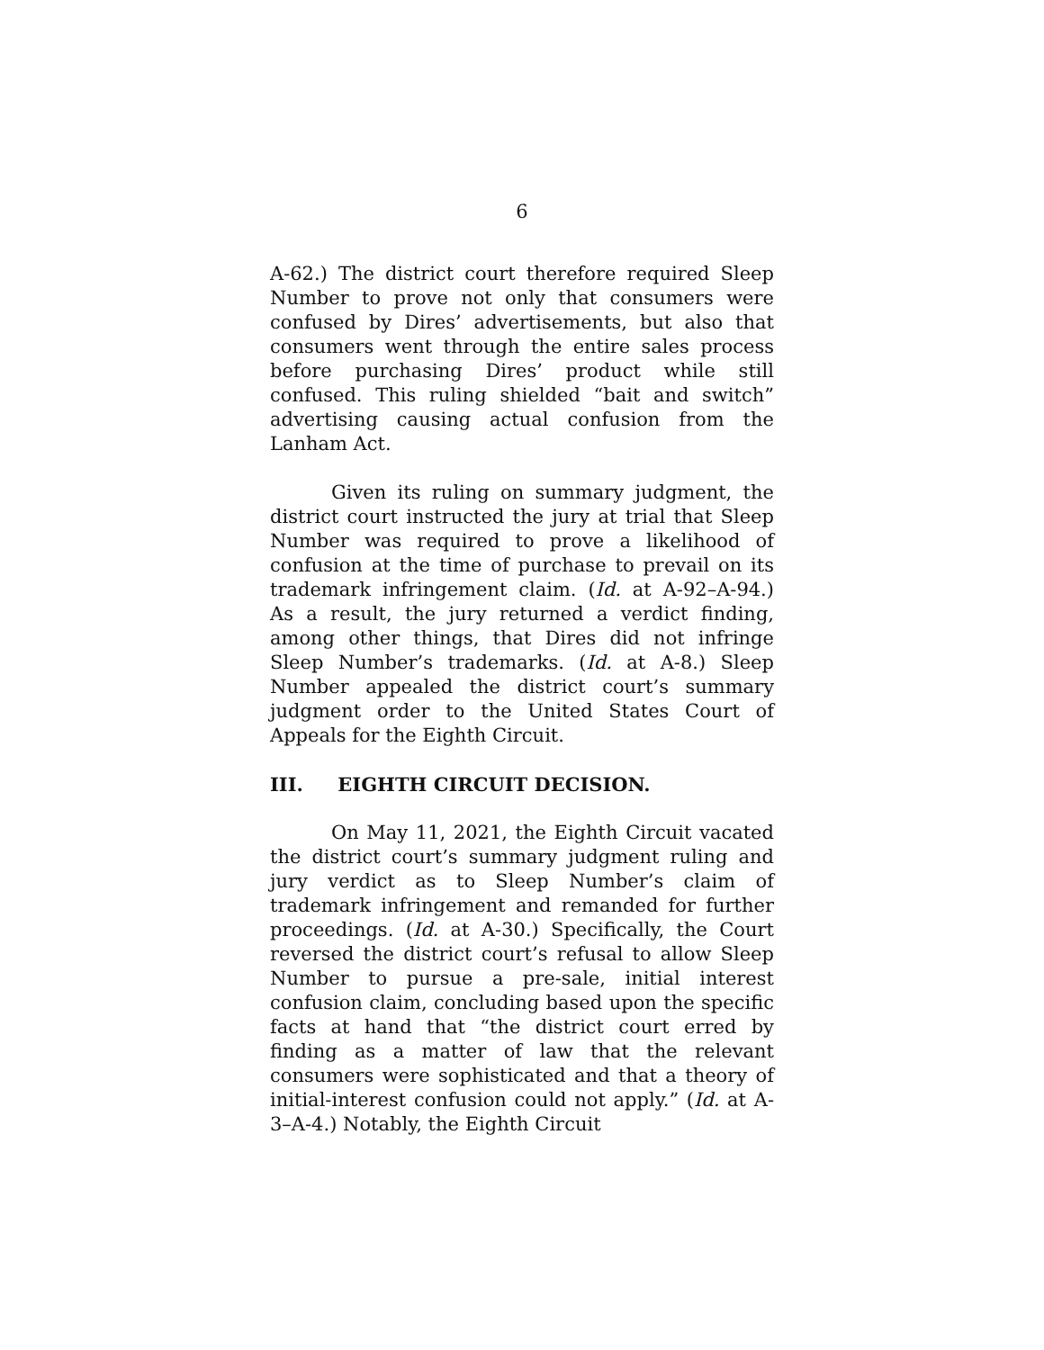6
A-62.) The district court therefore required Sleep Number to prove not only that consumers were confused by Dires’ advertisements, but also that consumers went through the entire sales process before purchasing Dires’ product while still confused. This ruling shielded “bait and switch” advertising causing actual confusion from the Lanham Act.
Given its ruling on summary judgment, the district court instructed the jury at trial that Sleep Number was required to prove a likelihood of confusion at the time of purchase to prevail on its trademark infringement claim. (Id. at A-92–A-94.) As a result, the jury returned a verdict finding, among other things, that Dires did not infringe Sleep Number’s trademarks. (Id. at A-8.) Sleep Number appealed the district court’s summary judgment order to the United States Court of Appeals for the Eighth Circuit.
III. EIGHTH CIRCUIT DECISION.
On May 11, 2021, the Eighth Circuit vacated the district court’s summary judgment ruling and jury verdict as to Sleep Number’s claim of trademark infringement and remanded for further proceedings. (Id. at A-30.) Specifically, the Court reversed the district court’s refusal to allow Sleep Number to pursue a pre-sale, initial interest confusion claim, concluding based upon the specific facts at hand that “the district court erred by finding as a matter of law that the relevant consumers were sophisticated and that a theory of initial-interest confusion could not apply.” (Id. at A-3–A-4.) Notably, the Eighth Circuit